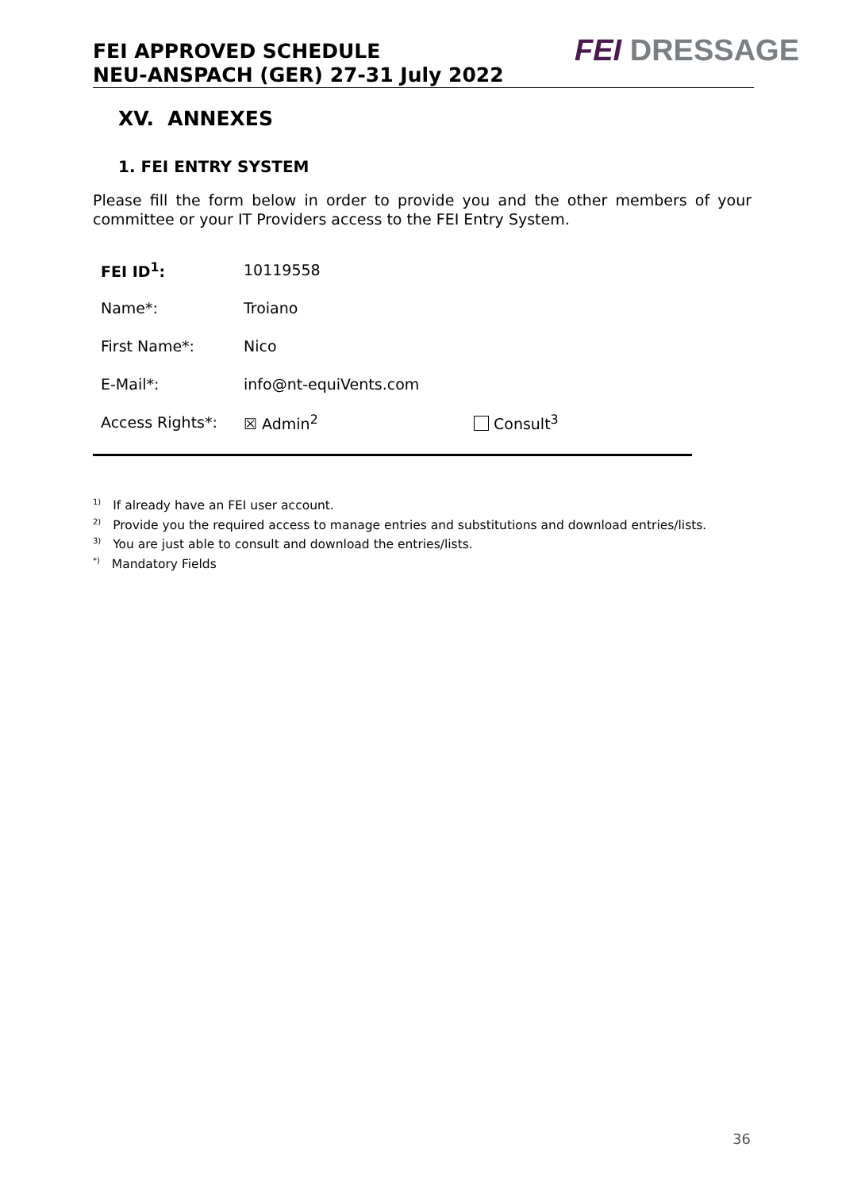FEI APPROVED SCHEDULE
NEU-ANSPACH (GER) 27-31 July 2022
FEI DRESSAGE
XV. ANNEXES
1. FEI ENTRY SYSTEM
Please fill the form below in order to provide you and the other members of your committee or your IT Providers access to the FEI Entry System.
| FEI ID<sup>1</sup>: | 10119558 | |
| Name*: | Troiano | |
| First Name*: | Nico | |
| E-Mail*: | info@nt-equiVents.com | |
| Access Rights*: | ☒ Admin<sup>2</sup> | Consult<sup>3</sup> |
<sup>1)</sup> If already have an FEI user account.
<sup>2)</sup> Provide you the required access to manage entries and substitutions and download entries/lists.
<sup>3)</sup> You are just able to consult and download the entries/lists.
<sup>*)</sup> Mandatory Fields
36